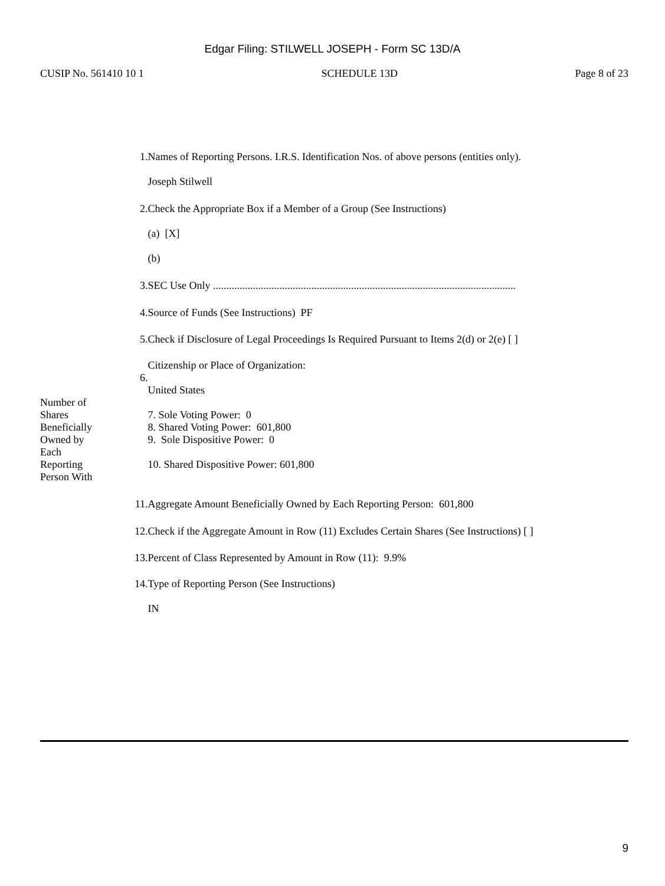Edgar Filing: STILWELL JOSEPH - Form SC 13D/A
CUSIP No. 561410 10 1 SCHEDULE 13D Page 8 of 23
| | 1. | Names of Reporting Persons. I.R.S. Identification Nos. of above persons (entities only). Joseph Stilwell |
| | 2. | Check the Appropriate Box if a Member of a Group (See Instructions) (a) [X] (b) |
| | 3. | SEC Use Only .................................................................................................................. |
| | 4. | Source of Funds (See Instructions) PF |
| | 5. | Check if Disclosure of Legal Proceedings Is Required Pursuant to Items 2(d) or 2(e) [ ] |
| | 6. | Citizenship or Place of Organization: United States |
| Number of Shares Beneficially Owned by Each Reporting Person With | | 7. Sole Voting Power: 0 8. Shared Voting Power: 601,800 9. Sole Dispositive Power: 0 10. Shared Dispositive Power: 601,800 |
| | 11. | Aggregate Amount Beneficially Owned by Each Reporting Person: 601,800 |
| | 12. | Check if the Aggregate Amount in Row (11) Excludes Certain Shares (See Instructions) [ ] |
| | 13. | Percent of Class Represented by Amount in Row (11): 9.9% |
| | 14. | Type of Reporting Person (See Instructions) IN |
9